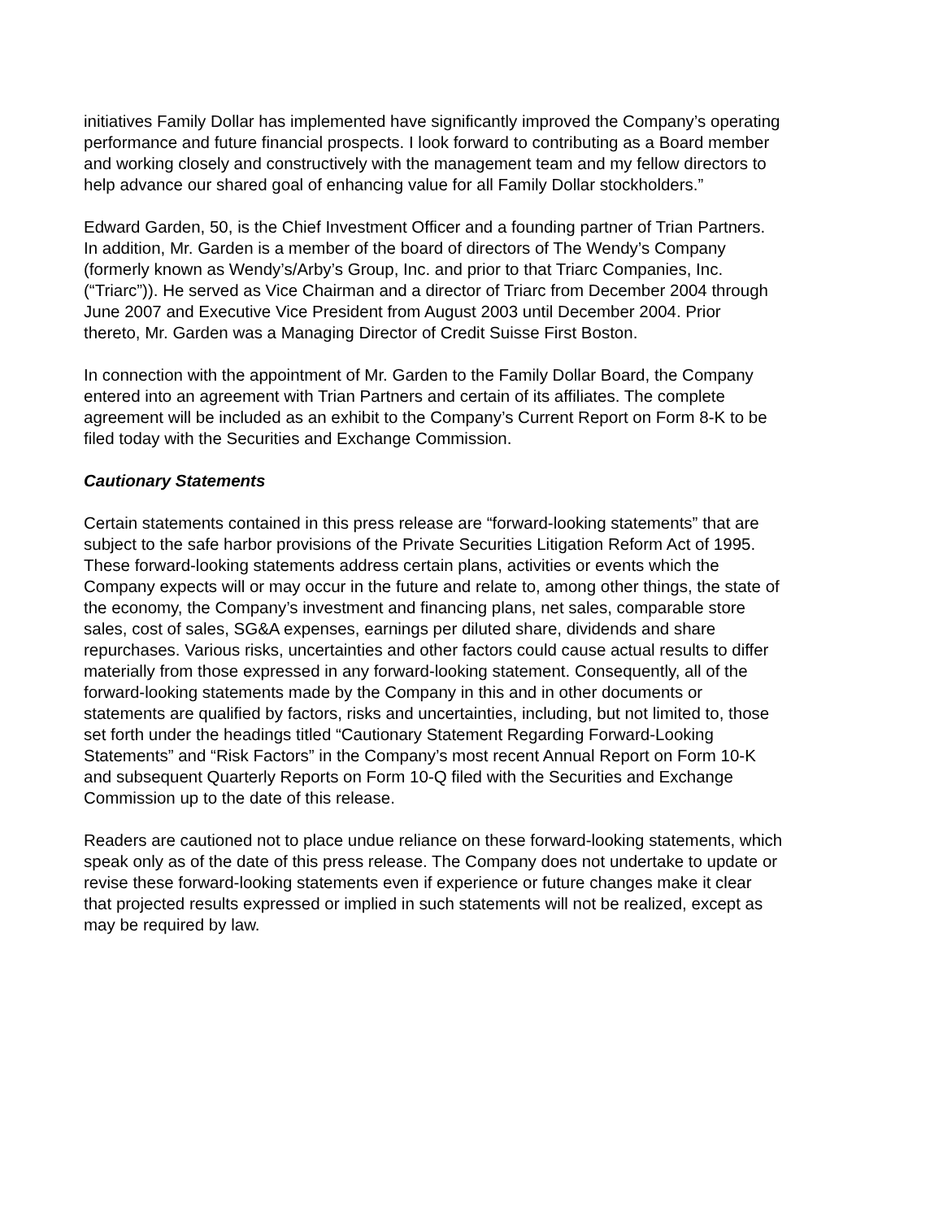initiatives Family Dollar has implemented have significantly improved the Company’s operating performance and future financial prospects. I look forward to contributing as a Board member and working closely and constructively with the management team and my fellow directors to help advance our shared goal of enhancing value for all Family Dollar stockholders.”
Edward Garden, 50, is the Chief Investment Officer and a founding partner of Trian Partners. In addition, Mr. Garden is a member of the board of directors of The Wendy’s Company (formerly known as Wendy’s/Arby’s Group, Inc. and prior to that Triarc Companies, Inc. (“Triarc”)). He served as Vice Chairman and a director of Triarc from December 2004 through June 2007 and Executive Vice President from August 2003 until December 2004. Prior thereto, Mr. Garden was a Managing Director of Credit Suisse First Boston.
In connection with the appointment of Mr. Garden to the Family Dollar Board, the Company entered into an agreement with Trian Partners and certain of its affiliates. The complete agreement will be included as an exhibit to the Company’s Current Report on Form 8-K to be filed today with the Securities and Exchange Commission.
Cautionary Statements
Certain statements contained in this press release are “forward-looking statements” that are subject to the safe harbor provisions of the Private Securities Litigation Reform Act of 1995. These forward-looking statements address certain plans, activities or events which the Company expects will or may occur in the future and relate to, among other things, the state of the economy, the Company’s investment and financing plans, net sales, comparable store sales, cost of sales, SG&A expenses, earnings per diluted share, dividends and share repurchases. Various risks, uncertainties and other factors could cause actual results to differ materially from those expressed in any forward-looking statement. Consequently, all of the forward-looking statements made by the Company in this and in other documents or statements are qualified by factors, risks and uncertainties, including, but not limited to, those set forth under the headings titled “Cautionary Statement Regarding Forward-Looking Statements” and “Risk Factors” in the Company’s most recent Annual Report on Form 10-K and subsequent Quarterly Reports on Form 10-Q filed with the Securities and Exchange Commission up to the date of this release.
Readers are cautioned not to place undue reliance on these forward-looking statements, which speak only as of the date of this press release. The Company does not undertake to update or revise these forward-looking statements even if experience or future changes make it clear that projected results expressed or implied in such statements will not be realized, except as may be required by law.